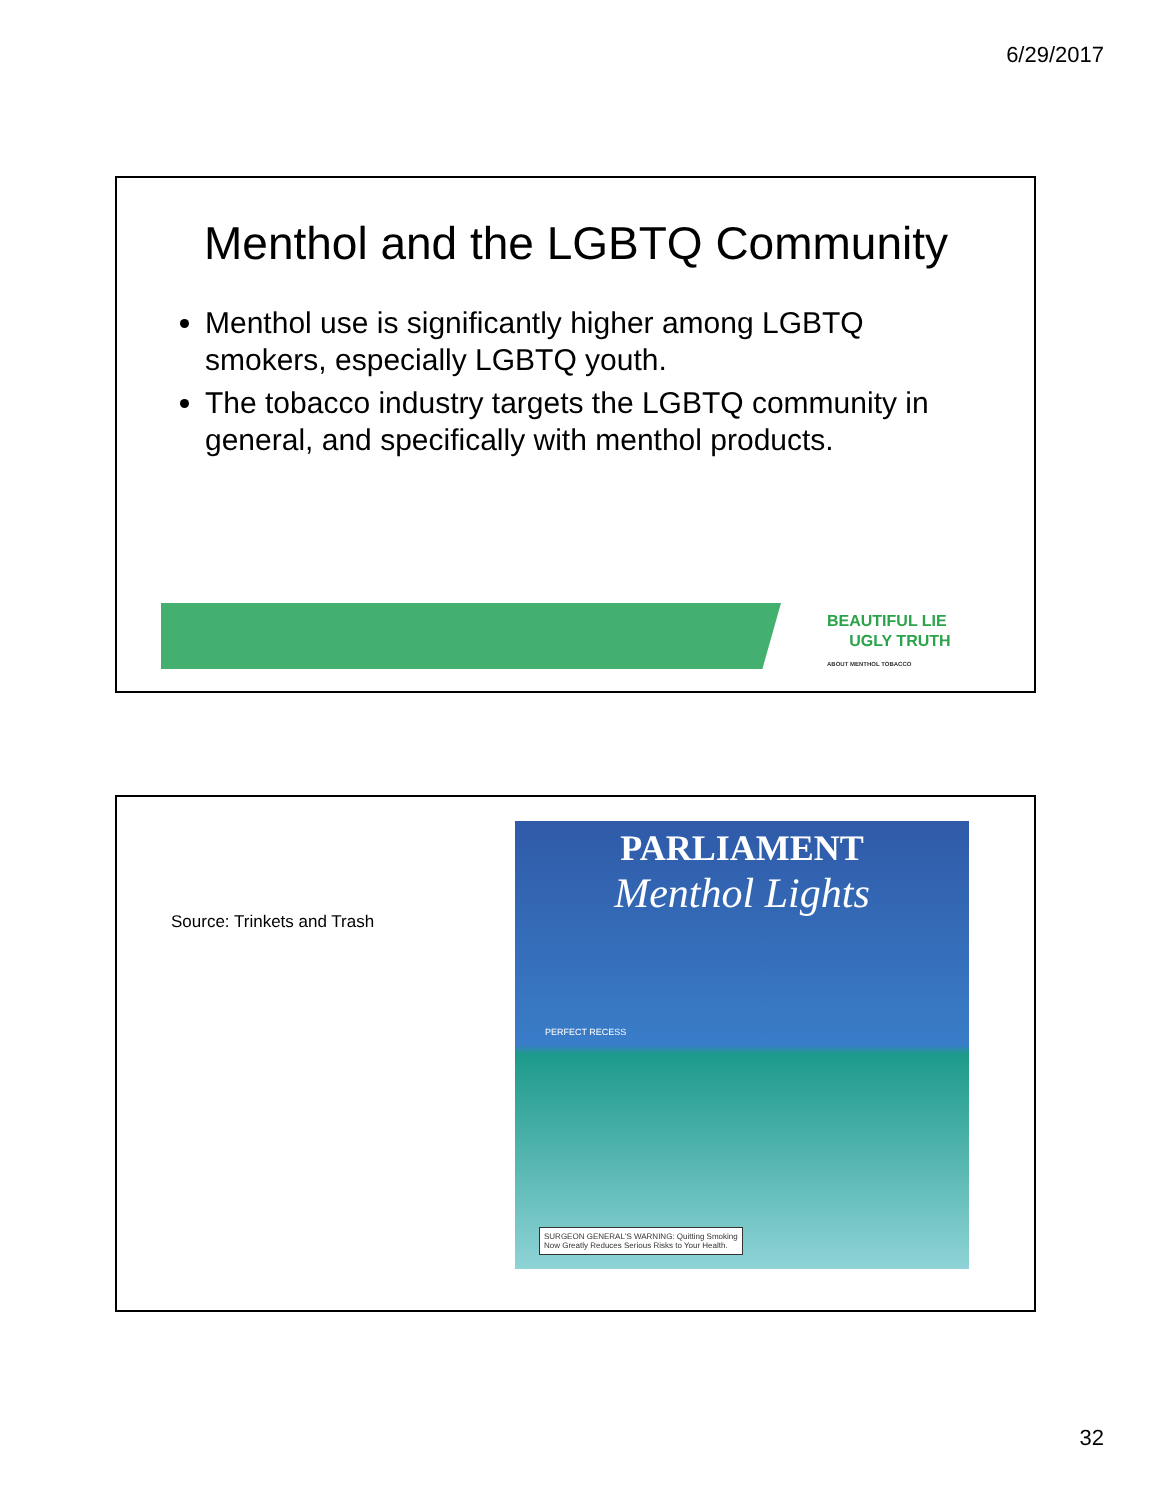6/29/2017
Menthol and the LGBTQ Community
Menthol use is significantly higher among LGBTQ smokers, especially LGBTQ youth.
The tobacco industry targets the LGBTQ community in general, and specifically with menthol products.
BEAUTIFUL LIE
UGLY TRUTH
ABOUT MENTHOL TOBACCO
Source: Trinkets and Trash
PARLIAMENT
Menthol Lights
PERFECT RECESS
SURGEON GENERAL'S WARNING: Quitting Smoking
Now Greatly Reduces Serious Risks to Your Health.
32